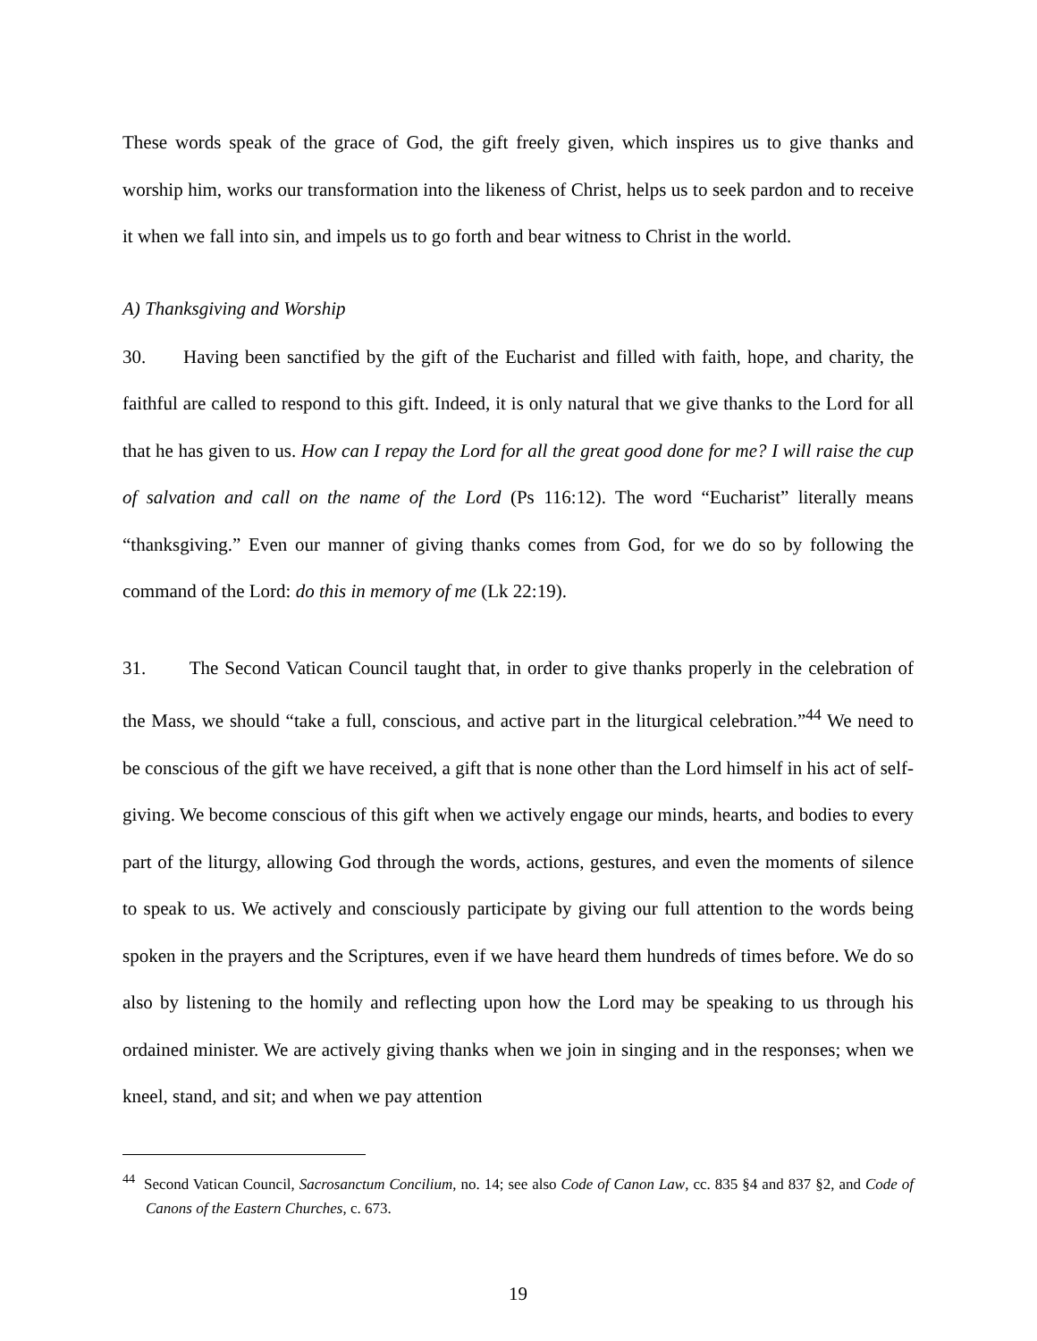These words speak of the grace of God, the gift freely given, which inspires us to give thanks and worship him, works our transformation into the likeness of Christ, helps us to seek pardon and to receive it when we fall into sin, and impels us to go forth and bear witness to Christ in the world.
A) Thanksgiving and Worship
30. Having been sanctified by the gift of the Eucharist and filled with faith, hope, and charity, the faithful are called to respond to this gift. Indeed, it is only natural that we give thanks to the Lord for all that he has given to us. How can I repay the Lord for all the great good done for me? I will raise the cup of salvation and call on the name of the Lord (Ps 116:12). The word “Eucharist” literally means “thanksgiving.” Even our manner of giving thanks comes from God, for we do so by following the command of the Lord: do this in memory of me (Lk 22:19).
31. The Second Vatican Council taught that, in order to give thanks properly in the celebration of the Mass, we should “take a full, conscious, and active part in the liturgical celebration.”<sup>44</sup> We need to be conscious of the gift we have received, a gift that is none other than the Lord himself in his act of self-giving. We become conscious of this gift when we actively engage our minds, hearts, and bodies to every part of the liturgy, allowing God through the words, actions, gestures, and even the moments of silence to speak to us. We actively and consciously participate by giving our full attention to the words being spoken in the prayers and the Scriptures, even if we have heard them hundreds of times before. We do so also by listening to the homily and reflecting upon how the Lord may be speaking to us through his ordained minister. We are actively giving thanks when we join in singing and in the responses; when we kneel, stand, and sit; and when we pay attention
<sup>44</sup> Second Vatican Council, Sacrosanctum Concilium, no. 14; see also Code of Canon Law, cc. 835 §4 and 837 §2, and Code of Canons of the Eastern Churches, c. 673.
19